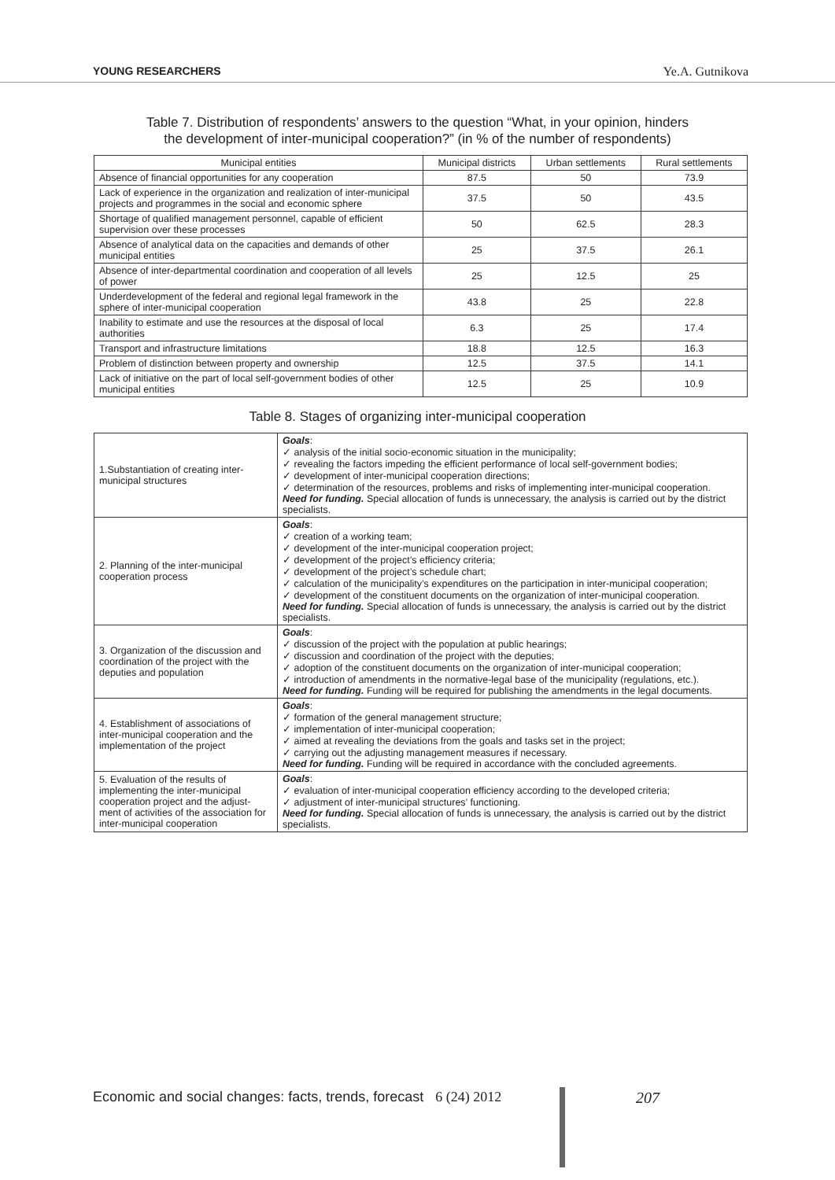YOUNG RESEARCHERS Ye.A. Gutnikova
Table 7. Distribution of respondents’ answers to the question “What, in your opinion, hinders
the development of inter-municipal cooperation?” (in % of the number of respondents)
| Municipal entities | Municipal districts | Urban settlements | Rural settlements |
| --- | --- | --- | --- |
| Absence of financial opportunities for any cooperation | 87.5 | 50 | 73.9 |
| Lack of experience in the organization and realization of inter-municipal projects and programmes in the social and economic sphere | 37.5 | 50 | 43.5 |
| Shortage of qualified management personnel, capable of efficient supervision over these processes | 50 | 62.5 | 28.3 |
| Absence of analytical data on the capacities and demands of other municipal entities | 25 | 37.5 | 26.1 |
| Absence of inter-departmental coordination and cooperation of all levels of power | 25 | 12.5 | 25 |
| Underdevelopment of the federal and regional legal framework in the sphere of inter-municipal cooperation | 43.8 | 25 | 22.8 |
| Inability to estimate and use the resources at the disposal of local authorities | 6.3 | 25 | 17.4 |
| Transport and infrastructure limitations | 18.8 | 12.5 | 16.3 |
| Problem of distinction between property and ownership | 12.5 | 37.5 | 14.1 |
| Lack of initiative on the part of local self-government bodies of other municipal entities | 12.5 | 25 | 10.9 |
Table 8. Stages of organizing inter-municipal cooperation
| 1.Substantiation of creating inter-municipal structures | Goals : ✓ analysis of the initial socio-economic situation in the municipality; ✓ revealing the factors impeding the efficient performance of local self-government bodies; ✓ development of inter-municipal cooperation directions; ✓ determination of the resources, problems and risks of implementing inter-municipal cooperation. Need for funding. Special allocation of funds is unnecessary, the analysis is carried out by the district specialists. |
| 2. Planning of the inter-municipal cooperation process | Goals : ✓ creation of a working team; ✓ development of the inter-municipal cooperation project; ✓ development of the project’s efficiency criteria; ✓ development of the project’s schedule chart; ✓ calculation of the municipality’s expenditures on the participation in inter-municipal cooperation; ✓ development of the constituent documents on the organization of inter-municipal cooperation. Need for funding. Special allocation of funds is unnecessary, the analysis is carried out by the district specialists. |
| 3. Organization of the discussion and coordination of the project with the deputies and population | Goals : ✓ discussion of the project with the population at public hearings; ✓ discussion and coordination of the project with the deputies; ✓ adoption of the constituent documents on the organization of inter-municipal cooperation; ✓ introduction of amendments in the normative-legal base of the municipality (regulations, etc.). Need for funding. Funding will be required for publishing the amendments in the legal documents. |
| 4. Establishment of associations of inter-municipal cooperation and the implementation of the project | Goals : ✓ formation of the general management structure; ✓ implementation of inter-municipal cooperation; ✓ aimed at revealing the deviations from the goals and tasks set in the project; ✓ carrying out the adjusting management measures if necessary. Need for funding. Funding will be required in accordance with the concluded agreements. |
| 5. Evaluation of the results of implementing the inter-municipal cooperation project and the adjust-ment of activities of the association for inter-municipal cooperation | Goals : ✓ evaluation of inter-municipal cooperation efficiency according to the developed criteria; ✓ adjustment of inter-municipal structures’ functioning. Need for funding. Special allocation of funds is unnecessary, the analysis is carried out by the district specialists. |
Economic and social changes: facts, trends, forecast 6 (24) 2012 207